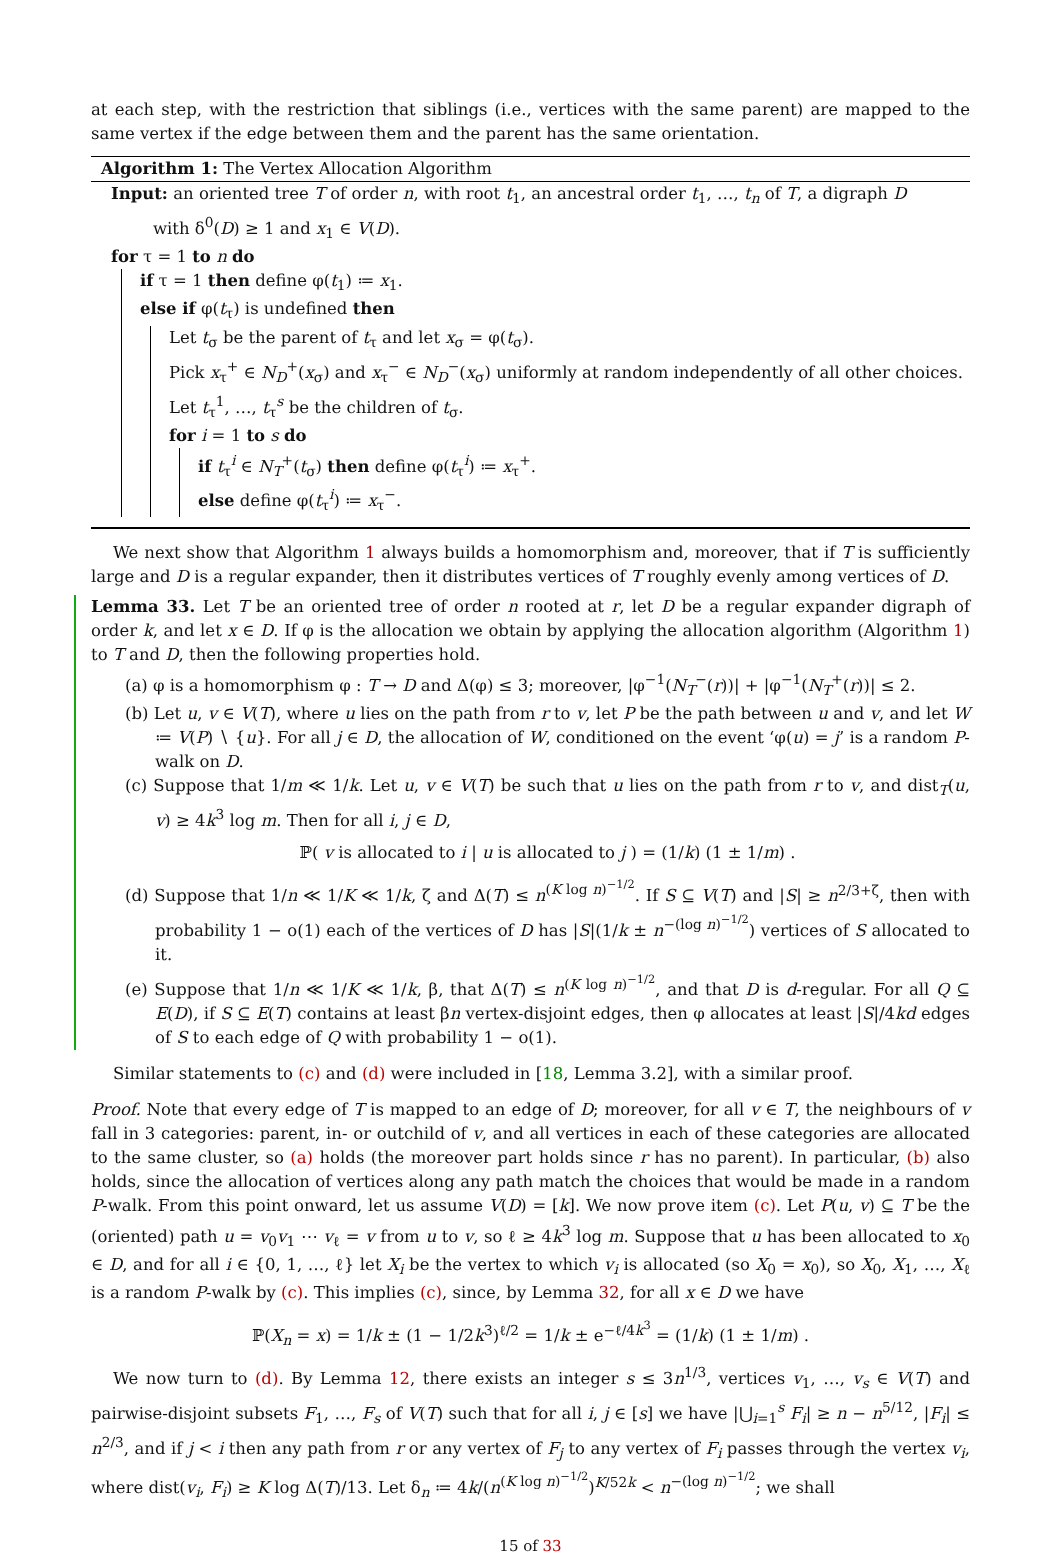at each step, with the restriction that siblings (i.e., vertices with the same parent) are mapped to the same vertex if the edge between them and the parent has the same orientation.
Algorithm 1: The Vertex Allocation Algorithm
Input: an oriented tree T of order n, with root t<sub>1</sub>, an ancestral order t<sub>1</sub>, …, t<sub>n</sub> of T, a digraph D
with δ<sup>0</sup>(D) ≥ 1 and x<sub>1</sub> ∈ V(D).
for τ = 1 to n do
if τ = 1 then define φ(t<sub>1</sub>) ≔ x<sub>1</sub>.
else if φ(t<sub>τ</sub>) is undefined then
Let t<sub>σ</sub> be the parent of t<sub>τ</sub> and let x<sub>σ</sub> = φ(t<sub>σ</sub>).
Pick x<sub>τ</sub><sup>+</sup> ∈ N<sub>D</sub><sup>+</sup>(x<sub>σ</sub>) and x<sub>τ</sub><sup>−</sup> ∈ N<sub>D</sub><sup>−</sup>(x<sub>σ</sub>) uniformly at random independently of all other choices.
Let t<sub>τ</sub><sup>1</sup>, …, t<sub>τ</sub><sup>s</sup> be the children of t<sub>σ</sub>.
for i = 1 to s do
if t<sub>τ</sub><sup>i</sup> ∈ N<sub>T</sub><sup>+</sup>(t<sub>σ</sub>) then define φ(t<sub>τ</sub><sup>i</sup>) ≔ x<sub>τ</sub><sup>+</sup>.
else define φ(t<sub>τ</sub><sup>i</sup>) ≔ x<sub>τ</sub><sup>−</sup>.
We next show that Algorithm 1 always builds a homomorphism and, moreover, that if T is sufficiently large and D is a regular expander, then it distributes vertices of T roughly evenly among vertices of D.
Lemma 33. Let T be an oriented tree of order n rooted at r, let D be a regular expander digraph of order k, and let x ∈ D. If φ is the allocation we obtain by applying the allocation algorithm (Algorithm 1) to T and D, then the following properties hold.
(a) φ is a homomorphism φ : T → D and Δ(φ) ≤ 3; moreover, |φ<sup>−1</sup>(N<sub>T</sub><sup>−</sup>(r))| + |φ<sup>−1</sup>(N<sub>T</sub><sup>+</sup>(r))| ≤ 2.
(b) Let u, v ∈ V(T), where u lies on the path from r to v, let P be the path between u and v, and let W ≔ V(P) ∖ {u}. For all j ∈ D, the allocation of W, conditioned on the event ‘φ(u) = j’ is a random P-walk on D.
(c) Suppose that 1/m ≪ 1/k. Let u, v ∈ V(T) be such that u lies on the path from r to v, and dist<sub>T</sub>(u, v) ≥ 4k<sup>3</sup> log m. Then for all i, j ∈ D,
ℙ( v is allocated to i | u is allocated to j ) = (1/k) (1 ± 1/m) .
(d) Suppose that 1/n ≪ 1/K ≪ 1/k, ζ and Δ(T) ≤ n<sup>(K log n)<sup>−1/2</sup></sup>. If S ⊆ V(T) and |S| ≥ n<sup>2/3+ζ</sup>, then with probability 1 − o(1) each of the vertices of D has |S|(1/k ± n<sup>−(log n)<sup>−1/2</sup></sup>) vertices of S allocated to it.
(e) Suppose that 1/n ≪ 1/K ≪ 1/k, β, that Δ(T) ≤ n<sup>(K log n)<sup>−1/2</sup></sup>, and that D is d-regular. For all Q ⊆ E(D), if S ⊆ E(T) contains at least βn vertex-disjoint edges, then φ allocates at least |S|/4kd edges of S to each edge of Q with probability 1 − o(1).
Similar statements to (c) and (d) were included in [18, Lemma 3.2], with a similar proof.
Proof. Note that every edge of T is mapped to an edge of D; moreover, for all v ∈ T, the neighbours of v fall in 3 categories: parent, in- or outchild of v, and all vertices in each of these categories are allocated to the same cluster, so (a) holds (the moreover part holds since r has no parent). In particular, (b) also holds, since the allocation of vertices along any path match the choices that would be made in a random P-walk. From this point onward, let us assume V(D) = [k]. We now prove item (c). Let P(u, v) ⊆ T be the (oriented) path u = v<sub>0</sub>v<sub>1</sub> ⋯ v<sub>ℓ</sub> = v from u to v, so ℓ ≥ 4k<sup>3</sup> log m. Suppose that u has been allocated to x<sub>0</sub> ∈ D, and for all i ∈ {0, 1, …, ℓ} let X<sub>i</sub> be the vertex to which v<sub>i</sub> is allocated (so X<sub>0</sub> = x<sub>0</sub>), so X<sub>0</sub>, X<sub>1</sub>, …, X<sub>ℓ</sub> is a random P-walk by (c). This implies (c), since, by Lemma 32, for all x ∈ D we have
ℙ(X<sub>n</sub> = x) = 1/k ± (1 − 1/2k<sup>3</sup>)<sup>ℓ/2</sup> = 1/k ± e<sup>−ℓ/4k<sup>3</sup></sup> = (1/k) (1 ± 1/m) .
We now turn to (d). By Lemma 12, there exists an integer s ≤ 3n<sup>1/3</sup>, vertices v<sub>1</sub>, …, v<sub>s</sub> ∈ V(T) and pairwise-disjoint subsets F<sub>1</sub>, …, F<sub>s</sub> of V(T) such that for all i, j ∈ [s] we have |⋃<sub>i=1</sub><sup>s</sup> F<sub>i</sub>| ≥ n − n<sup>5/12</sup>, |F<sub>i</sub>| ≤ n<sup>2/3</sup>, and if j < i then any path from r or any vertex of F<sub>j</sub> to any vertex of F<sub>i</sub> passes through the vertex v<sub>i</sub>, where dist(v<sub>i</sub>, F<sub>i</sub>) ≥ K log Δ(T)/13. Let δ<sub>n</sub> ≔ 4k/(n<sup>(K log n)<sup>−1/2</sup></sup>)<sup>K/52k</sup> < n<sup>−(log n)<sup>−1/2</sup></sup>; we shall
15 of 33